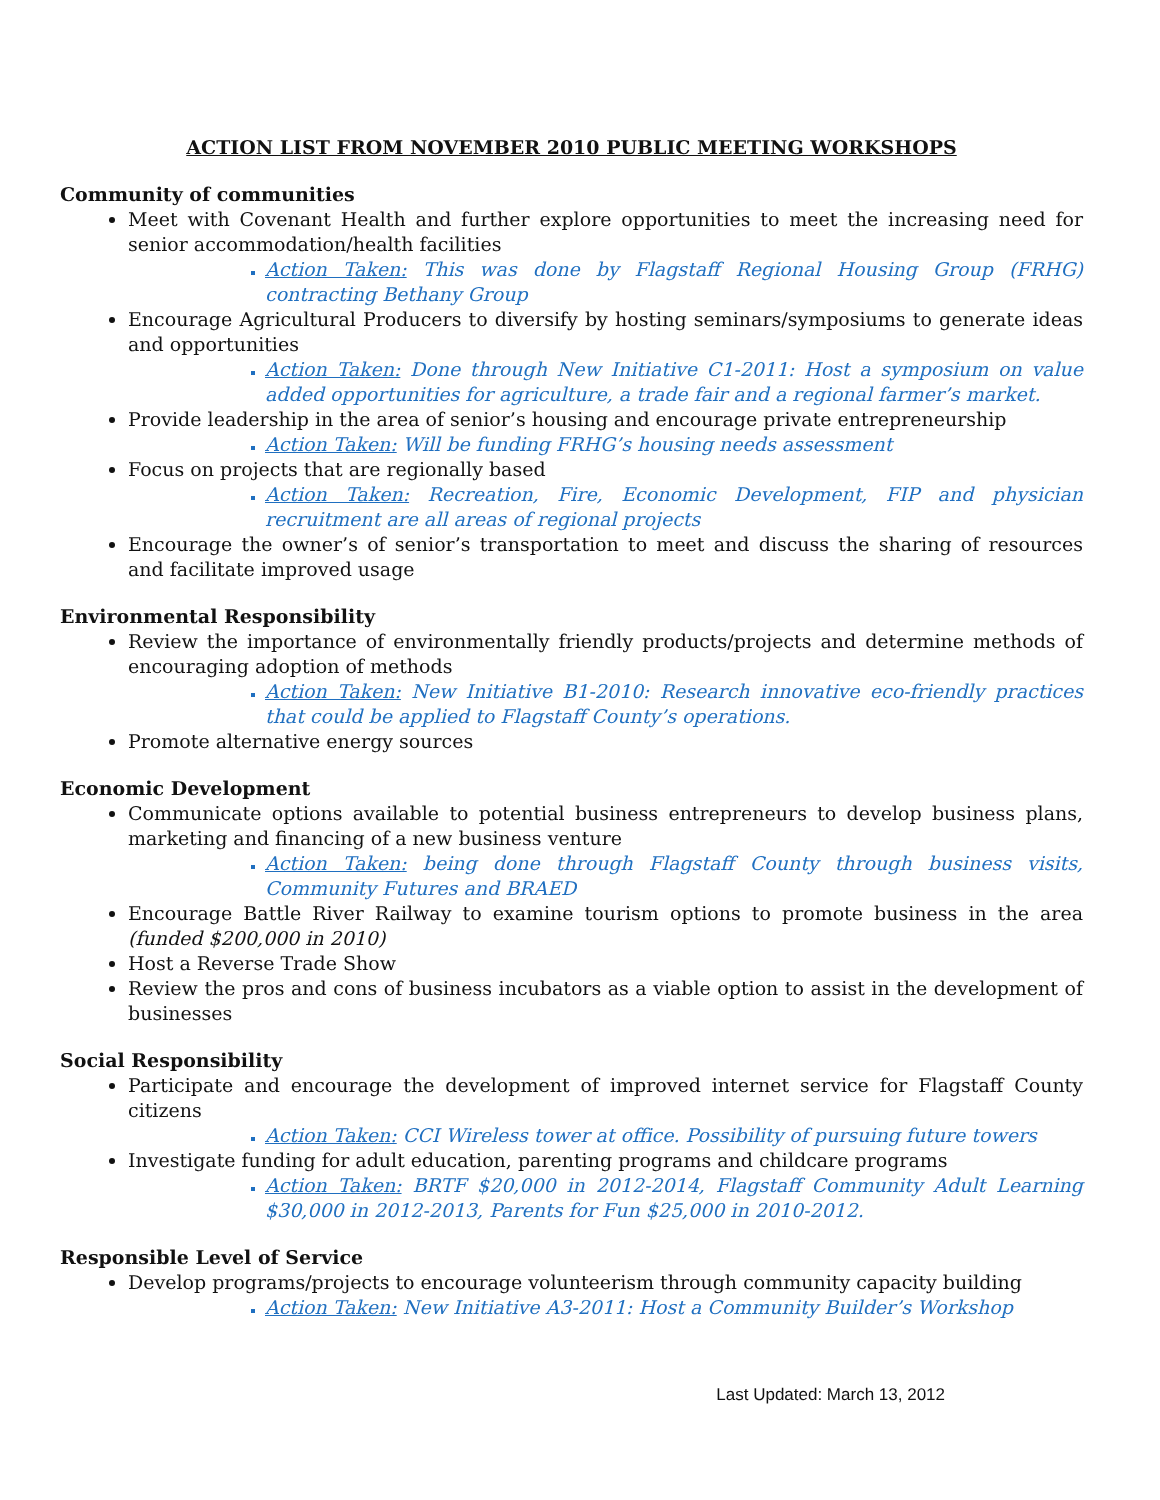ACTION LIST FROM NOVEMBER 2010 PUBLIC MEETING WORKSHOPS
Community of communities
Meet with Covenant Health and further explore opportunities to meet the increasing need for senior accommodation/health facilities
Action Taken: This was done by Flagstaff Regional Housing Group (FRHG) contracting Bethany Group
Encourage Agricultural Producers to diversify by hosting seminars/symposiums to generate ideas and opportunities
Action Taken: Done through New Initiative C1-2011: Host a symposium on value added opportunities for agriculture, a trade fair and a regional farmer’s market.
Provide leadership in the area of senior’s housing and encourage private entrepreneurship
Action Taken: Will be funding FRHG’s housing needs assessment
Focus on projects that are regionally based
Action Taken: Recreation, Fire, Economic Development, FIP and physician recruitment are all areas of regional projects
Encourage the owner’s of senior’s transportation to meet and discuss the sharing of resources and facilitate improved usage
Environmental Responsibility
Review the importance of environmentally friendly products/projects and determine methods of encouraging adoption of methods
Action Taken: New Initiative B1-2010: Research innovative eco-friendly practices that could be applied to Flagstaff County’s operations.
Promote alternative energy sources
Economic Development
Communicate options available to potential business entrepreneurs to develop business plans, marketing and financing of a new business venture
Action Taken: being done through Flagstaff County through business visits, Community Futures and BRAED
Encourage Battle River Railway to examine tourism options to promote business in the area (funded $200,000 in 2010)
Host a Reverse Trade Show
Review the pros and cons of business incubators as a viable option to assist in the development of businesses
Social Responsibility
Participate and encourage the development of improved internet service for Flagstaff County citizens
Action Taken: CCI Wireless tower at office. Possibility of pursuing future towers
Investigate funding for adult education, parenting programs and childcare programs
Action Taken: BRTF $20,000 in 2012-2014, Flagstaff Community Adult Learning $30,000 in 2012-2013, Parents for Fun $25,000 in 2010-2012.
Responsible Level of Service
Develop programs/projects to encourage volunteerism through community capacity building
Action Taken: New Initiative A3-2011: Host a Community Builder’s Workshop
Last Updated: March 13, 2012